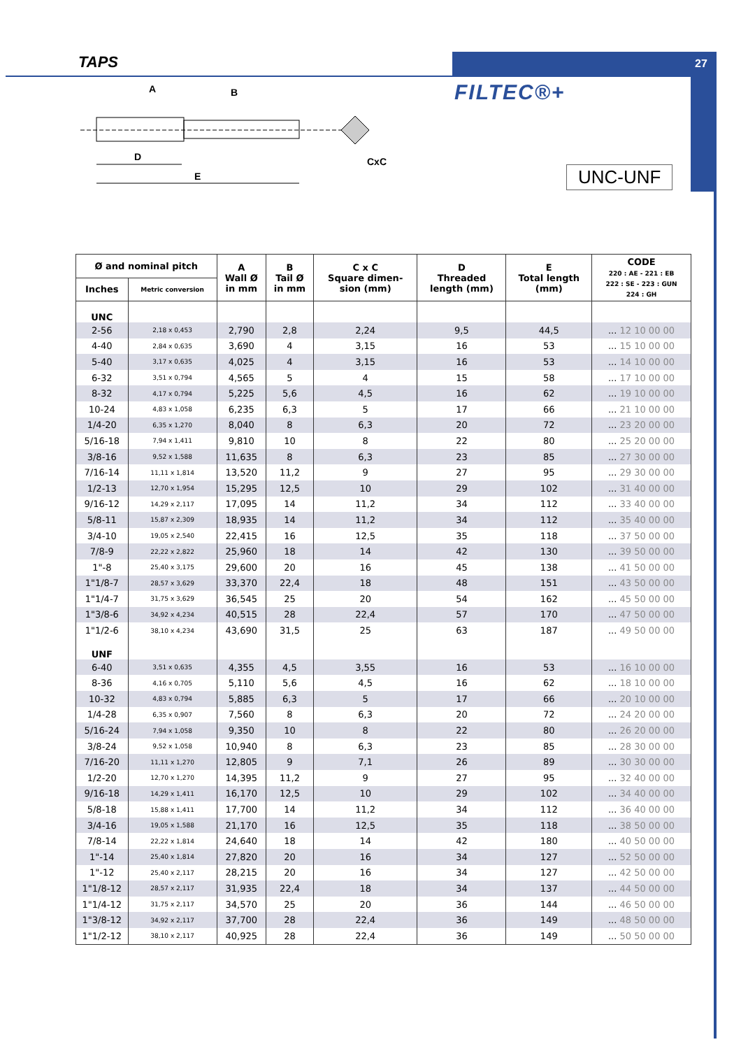TAPS 27
FILTEC®+
UNC-UNF
A
B
D
E
CxC
| Ø and nominal pitch | | A Wall Ø in mm | B Tail Ø in mm | C x C Square dimen- sion (mm) | D Threaded length (mm) | E Total length (mm) | CODE 220 : AE - 221 : EB 222 : SE - 223 : GUN 224 : GH |
| --- | --- | --- | --- | --- | --- | --- | --- |
| Inches | Metric conversion | | | | | | |
| UNC | | | | | | | |
| 2-56 | 2,18 x 0,453 | 2,790 | 2,8 | 2,24 | 9,5 | 44,5 | ... 12 10 00 00 |
| 4-40 | 2,84 x 0,635 | 3,690 | 4 | 3,15 | 16 | 53 | ... 15 10 00 00 |
| 5-40 | 3,17 x 0,635 | 4,025 | 4 | 3,15 | 16 | 53 | ... 14 10 00 00 |
| 6-32 | 3,51 x 0,794 | 4,565 | 5 | 4 | 15 | 58 | ... 17 10 00 00 |
| 8-32 | 4,17 x 0,794 | 5,225 | 5,6 | 4,5 | 16 | 62 | ... 19 10 00 00 |
| 10-24 | 4,83 x 1,058 | 6,235 | 6,3 | 5 | 17 | 66 | ... 21 10 00 00 |
| 1/4-20 | 6,35 x 1,270 | 8,040 | 8 | 6,3 | 20 | 72 | ... 23 20 00 00 |
| 5/16-18 | 7,94 x 1,411 | 9,810 | 10 | 8 | 22 | 80 | ... 25 20 00 00 |
| 3/8-16 | 9,52 x 1,588 | 11,635 | 8 | 6,3 | 23 | 85 | ... 27 30 00 00 |
| 7/16-14 | 11,11 x 1,814 | 13,520 | 11,2 | 9 | 27 | 95 | ... 29 30 00 00 |
| 1/2-13 | 12,70 x 1,954 | 15,295 | 12,5 | 10 | 29 | 102 | ... 31 40 00 00 |
| 9/16-12 | 14,29 x 2,117 | 17,095 | 14 | 11,2 | 34 | 112 | ... 33 40 00 00 |
| 5/8-11 | 15,87 x 2,309 | 18,935 | 14 | 11,2 | 34 | 112 | ... 35 40 00 00 |
| 3/4-10 | 19,05 x 2,540 | 22,415 | 16 | 12,5 | 35 | 118 | ... 37 50 00 00 |
| 7/8-9 | 22,22 x 2,822 | 25,960 | 18 | 14 | 42 | 130 | ... 39 50 00 00 |
| 1"-8 | 25,40 x 3,175 | 29,600 | 20 | 16 | 45 | 138 | ... 41 50 00 00 |
| 1"1/8-7 | 28,57 x 3,629 | 33,370 | 22,4 | 18 | 48 | 151 | ... 43 50 00 00 |
| 1"1/4-7 | 31,75 x 3,629 | 36,545 | 25 | 20 | 54 | 162 | ... 45 50 00 00 |
| 1"3/8-6 | 34,92 x 4,234 | 40,515 | 28 | 22,4 | 57 | 170 | ... 47 50 00 00 |
| 1"1/2-6 | 38,10 x 4,234 | 43,690 | 31,5 | 25 | 63 | 187 | ... 49 50 00 00 |
| UNF | | | | | | | |
| 6-40 | 3,51 x 0,635 | 4,355 | 4,5 | 3,55 | 16 | 53 | ... 16 10 00 00 |
| 8-36 | 4,16 x 0,705 | 5,110 | 5,6 | 4,5 | 16 | 62 | ... 18 10 00 00 |
| 10-32 | 4,83 x 0,794 | 5,885 | 6,3 | 5 | 17 | 66 | ... 20 10 00 00 |
| 1/4-28 | 6,35 x 0,907 | 7,560 | 8 | 6,3 | 20 | 72 | ... 24 20 00 00 |
| 5/16-24 | 7,94 x 1,058 | 9,350 | 10 | 8 | 22 | 80 | ... 26 20 00 00 |
| 3/8-24 | 9,52 x 1,058 | 10,940 | 8 | 6,3 | 23 | 85 | ... 28 30 00 00 |
| 7/16-20 | 11,11 x 1,270 | 12,805 | 9 | 7,1 | 26 | 89 | ... 30 30 00 00 |
| 1/2-20 | 12,70 x 1,270 | 14,395 | 11,2 | 9 | 27 | 95 | ... 32 40 00 00 |
| 9/16-18 | 14,29 x 1,411 | 16,170 | 12,5 | 10 | 29 | 102 | ... 34 40 00 00 |
| 5/8-18 | 15,88 x 1,411 | 17,700 | 14 | 11,2 | 34 | 112 | ... 36 40 00 00 |
| 3/4-16 | 19,05 x 1,588 | 21,170 | 16 | 12,5 | 35 | 118 | ... 38 50 00 00 |
| 7/8-14 | 22,22 x 1,814 | 24,640 | 18 | 14 | 42 | 180 | ... 40 50 00 00 |
| 1"-14 | 25,40 x 1,814 | 27,820 | 20 | 16 | 34 | 127 | ... 52 50 00 00 |
| 1"-12 | 25,40 x 2,117 | 28,215 | 20 | 16 | 34 | 127 | ... 42 50 00 00 |
| 1"1/8-12 | 28,57 x 2,117 | 31,935 | 22,4 | 18 | 34 | 137 | ... 44 50 00 00 |
| 1"1/4-12 | 31,75 x 2,117 | 34,570 | 25 | 20 | 36 | 144 | ... 46 50 00 00 |
| 1"3/8-12 | 34,92 x 2,117 | 37,700 | 28 | 22,4 | 36 | 149 | ... 48 50 00 00 |
| 1"1/2-12 | 38,10 x 2,117 | 40,925 | 28 | 22,4 | 36 | 149 | ... 50 50 00 00 |